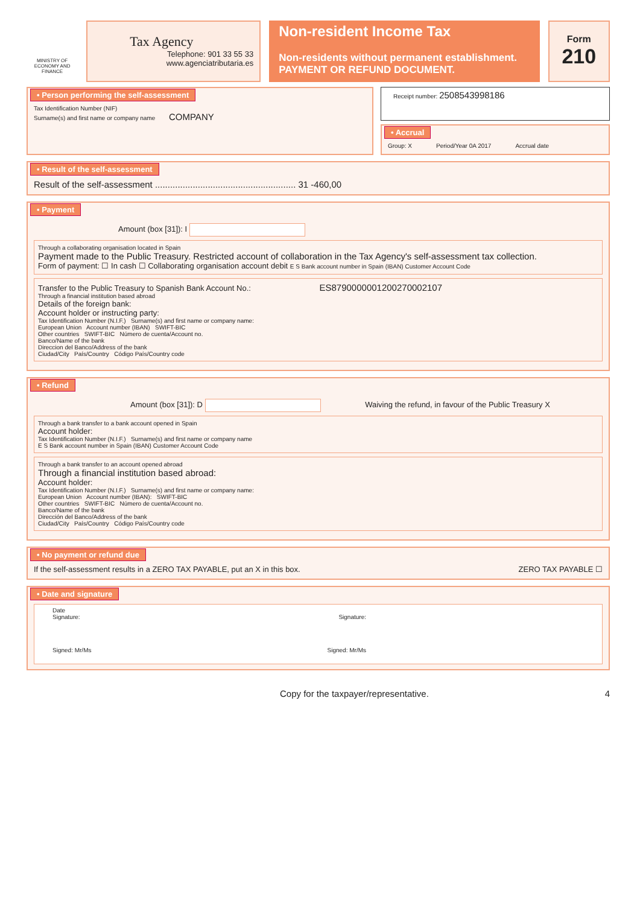MINISTRY OF ECONOMY AND FINANCE
Tax Agency
Telephone: 901 33 55 33
www.agenciatributaria.es
Non-resident Income Tax
Non-residents without permanent establishment.
PAYMENT OR REFUND DOCUMENT.
Form
210
• Person performing the self-assessment
Tax Identification Number (NIF)
Surname(s) and first name or company name COMPANY
Receipt number: 2508543998186
• Accrual
Group: X Period/Year 0A 2017 Accrual date
• Result of the self-assessment
Result of the self-assessment ........................................................ 31 -460,00
• Payment
Amount (box [31]): I
Through a collaborating organisation located in Spain
Payment made to the Public Treasury. Restricted account of collaboration in the Tax Agency's self-assessment tax collection.
Form of payment: ☐ In cash ☐ Collaborating organisation account debit E S Bank account number in Spain (IBAN) Customer Account Code
Transfer to the Public Treasury to Spanish Bank Account No.: ES8790000001200270002107
Through a financial institution based abroad
Details of the foreign bank:
Account holder or instructing party:
Tax Identification Number (N.I.F.) Surname(s) and first name or company name:
European Union Account number (IBAN) SWIFT-BIC
Other countries SWIFT-BIC Número de cuenta/Account no.
Banco/Name of the bank
Direccion del Banco/Address of the bank
Ciudad/City País/Country Código País/Country code
• Refund
Amount (box [31]): D Waiving the refund, in favour of the Public Treasury X
Through a bank transfer to a bank account opened in Spain
Account holder:
Tax Identification Number (N.I.F.) Surname(s) and first name or company name
E S Bank account number in Spain (IBAN) Customer Account Code
Through a bank transfer to an account opened abroad
Through a financial institution based abroad:
Account holder:
Tax Identification Number (N.I.F.) Surname(s) and first name or company name:
European Union Account number (IBAN): SWIFT-BIC
Other countries SWIFT-BIC Número de cuenta/Account no.
Banco/Name of the bank
Dirección del Banco/Address of the bank
Ciudad/City País/Country Código País/Country code
• No payment or refund due
If the self-assessment results in a ZERO TAX PAYABLE, put an X in this box. ZERO TAX PAYABLE ☐
• Date and signature
Date
Signature: Signature:
Signed: Mr/Ms Signed: Mr/Ms
Copy for the taxpayer/representative. 4